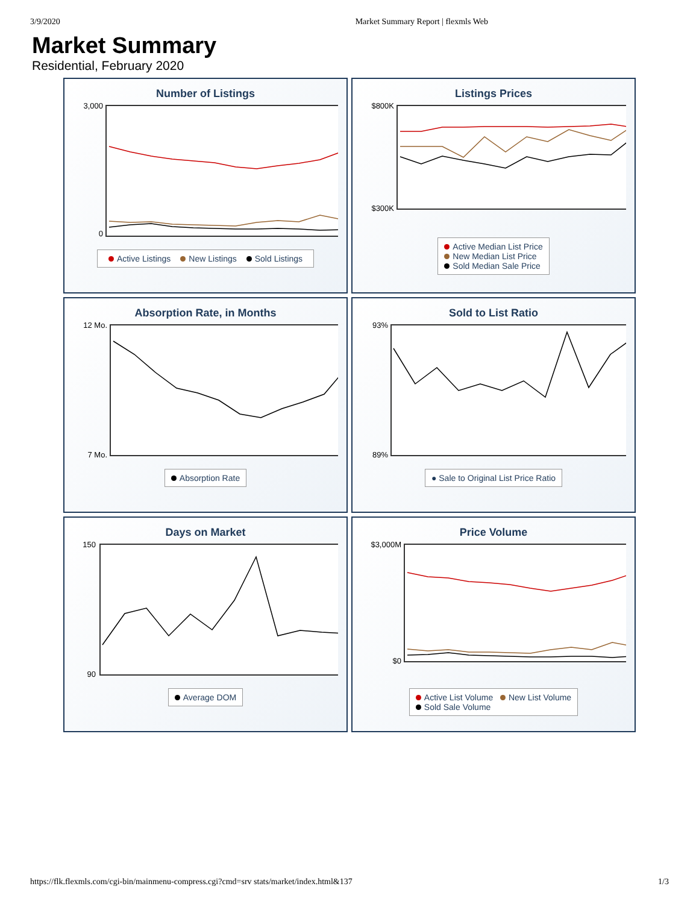3/9/2020 Market Summary Report | flexmls Web
Market Summary
Residential, February 2020
Number of Listings
3,000
0
Active Listings New Listings Sold Listings
Listings Prices
$800K
$300K
Active Median List Price
New Median List Price
Sold Median Sale Price
Absorption Rate, in Months
12 Mo.
7 Mo.
Absorption Rate
Sold to List Ratio
93%
89%
● Sale to Original List Price Ratio
Days on Market
150
90
Average DOM
Price Volume
$3,000M
$0
Active List Volume New List Volume
Sold Sale Volume
https://flk.flexmls.com/cgi-bin/mainmenu-compress.cgi?cmd=srv stats/market/index.html&137 1/3